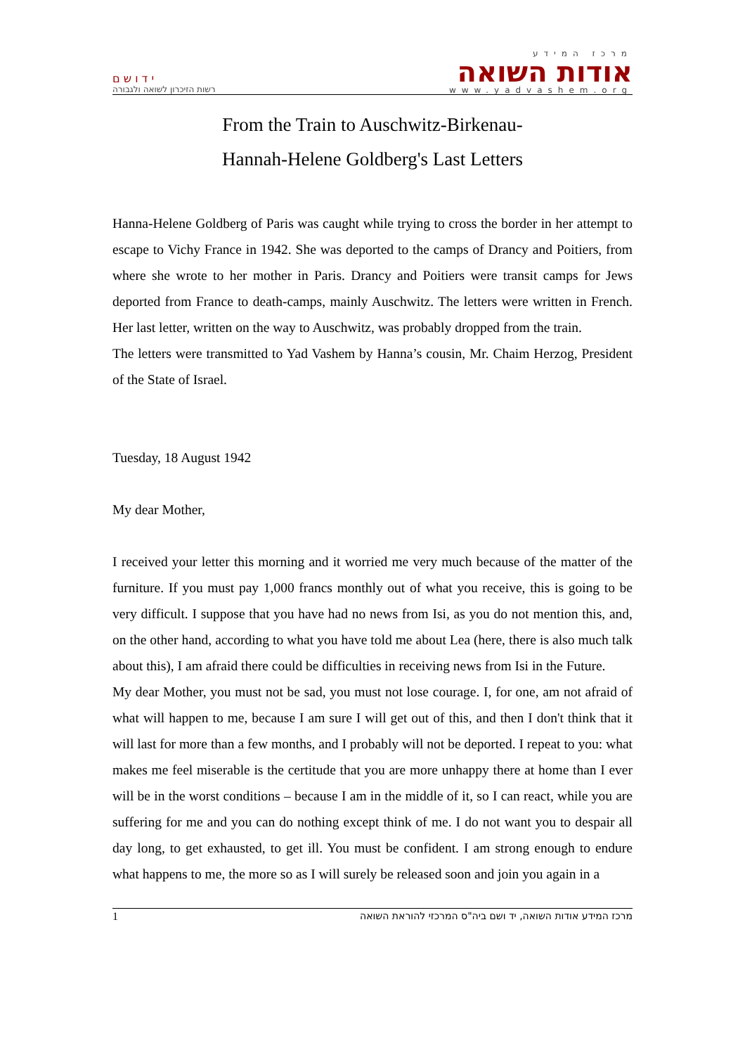י ד ו ש ם
רשות הזיכרון לשואה ולגבורה
מרכז המידע
אודות השואה
www.yadvashem.org
From the Train to Auschwitz-Birkenau-
Hannah-Helene Goldberg's Last Letters
Hanna-Helene Goldberg of Paris was caught while trying to cross the border in her attempt to escape to Vichy France in 1942. She was deported to the camps of Drancy and Poitiers, from where she wrote to her mother in Paris. Drancy and Poitiers were transit camps for Jews deported from France to death-camps, mainly Auschwitz. The letters were written in French. Her last letter, written on the way to Auschwitz, was probably dropped from the train.
The letters were transmitted to Yad Vashem by Hanna’s cousin, Mr. Chaim Herzog, President of the State of Israel.
Tuesday, 18 August 1942
My dear Mother,
I received your letter this morning and it worried me very much because of the matter of the furniture. If you must pay 1,000 francs monthly out of what you receive, this is going to be very difficult. I suppose that you have had no news from Isi, as you do not mention this, and, on the other hand, according to what you have told me about Lea (here, there is also much talk about this), I am afraid there could be difficulties in receiving news from Isi in the Future.
My dear Mother, you must not be sad, you must not lose courage. I, for one, am not afraid of what will happen to me, because I am sure I will get out of this, and then I don't think that it will last for more than a few months, and I probably will not be deported. I repeat to you: what makes me feel miserable is the certitude that you are more unhappy there at home than I ever will be in the worst conditions – because I am in the middle of it, so I can react, while you are suffering for me and you can do nothing except think of me. I do not want you to despair all day long, to get exhausted, to get ill. You must be confident. I am strong enough to endure what happens to me, the more so as I will surely be released soon and join you again in a
1 מרכז המידע אודות השואה, יד ושם ביה"ס המרכזי להוראת השואה